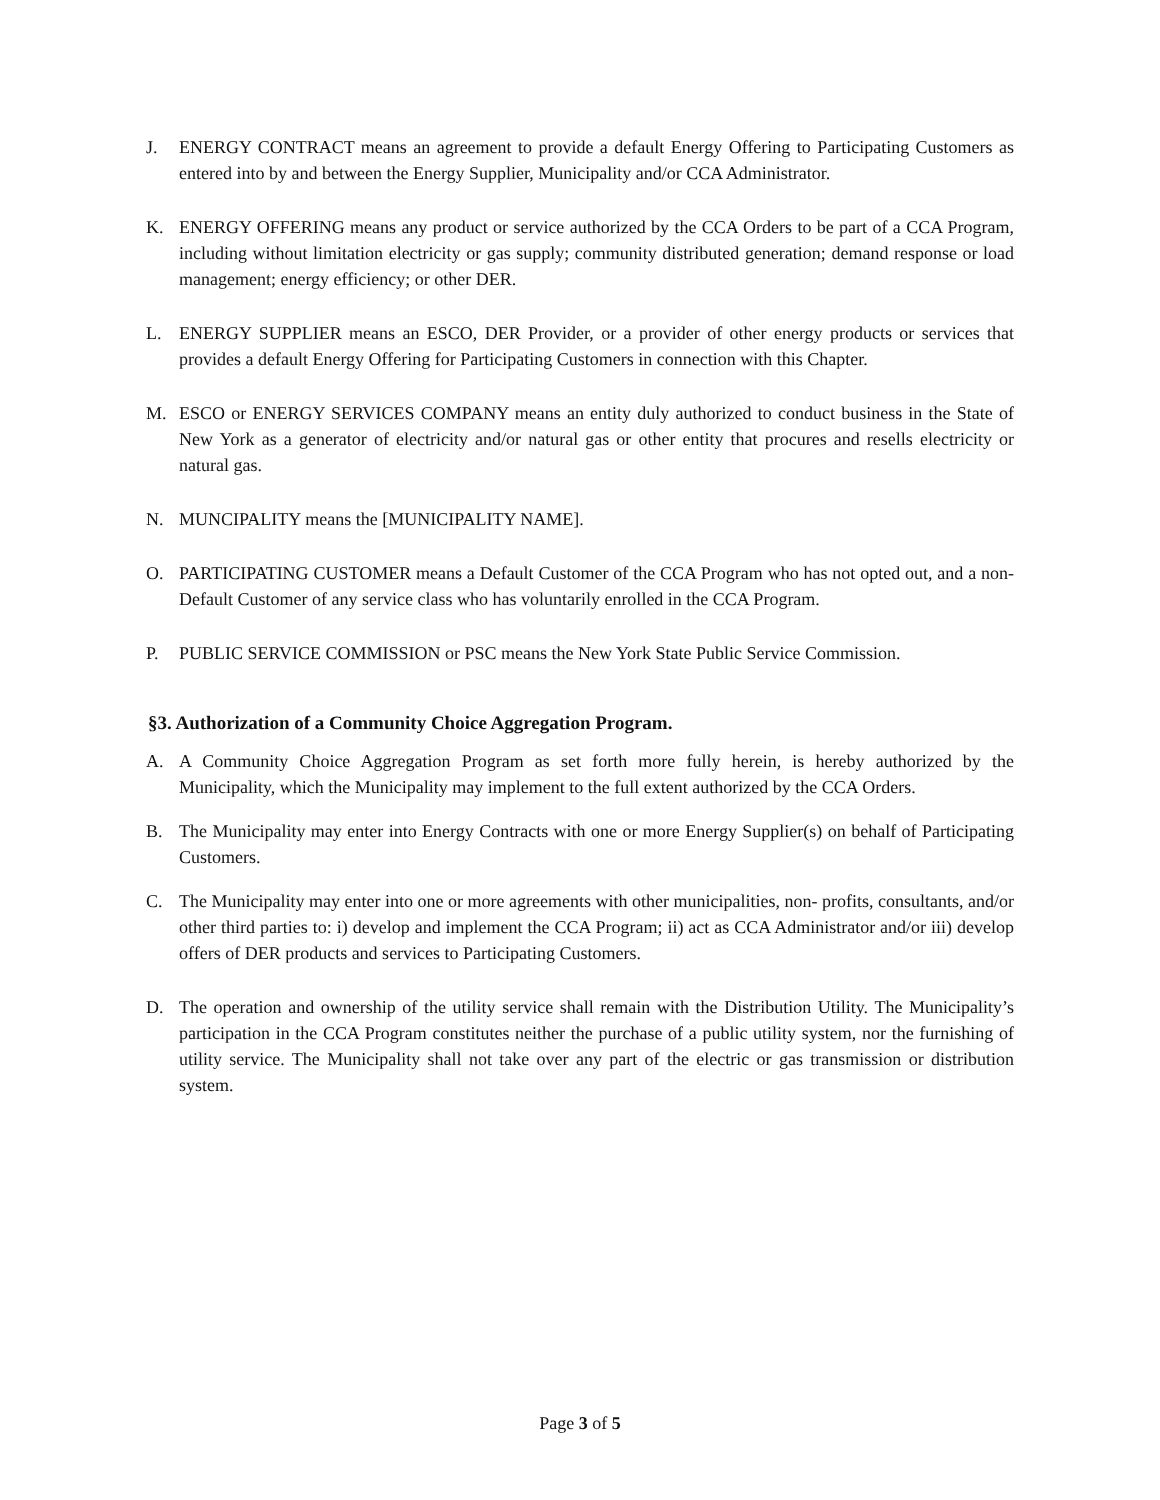J. ENERGY CONTRACT means an agreement to provide a default Energy Offering to Participating Customers as entered into by and between the Energy Supplier, Municipality and/or CCA Administrator.
K. ENERGY OFFERING means any product or service authorized by the CCA Orders to be part of a CCA Program, including without limitation electricity or gas supply; community distributed generation; demand response or load management; energy efficiency; or other DER.
L. ENERGY SUPPLIER means an ESCO, DER Provider, or a provider of other energy products or services that provides a default Energy Offering for Participating Customers in connection with this Chapter.
M. ESCO or ENERGY SERVICES COMPANY means an entity duly authorized to conduct business in the State of New York as a generator of electricity and/or natural gas or other entity that procures and resells electricity or natural gas.
N. MUNCIPALITY means the [MUNICIPALITY NAME].
O. PARTICIPATING CUSTOMER means a Default Customer of the CCA Program who has not opted out, and a non-Default Customer of any service class who has voluntarily enrolled in the CCA Program.
P. PUBLIC SERVICE COMMISSION or PSC means the New York State Public Service Commission.
§3. Authorization of a Community Choice Aggregation Program.
A. A Community Choice Aggregation Program as set forth more fully herein, is hereby authorized by the Municipality, which the Municipality may implement to the full extent authorized by the CCA Orders.
B. The Municipality may enter into Energy Contracts with one or more Energy Supplier(s) on behalf of Participating Customers.
C. The Municipality may enter into one or more agreements with other municipalities, non- profits, consultants, and/or other third parties to: i) develop and implement the CCA Program; ii) act as CCA Administrator and/or iii) develop offers of DER products and services to Participating Customers.
D. The operation and ownership of the utility service shall remain with the Distribution Utility. The Municipality’s participation in the CCA Program constitutes neither the purchase of a public utility system, nor the furnishing of utility service. The Municipality shall not take over any part of the electric or gas transmission or distribution system.
Page 3 of 5